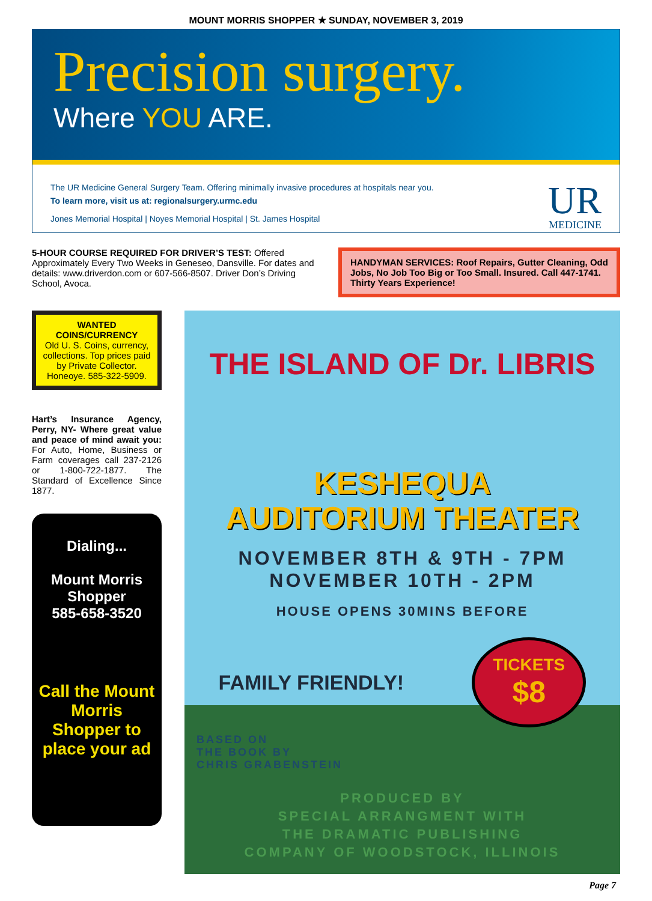MOUNT MORRIS SHOPPER ★ SUNDAY, NOVEMBER 3, 2019
Precision surgery.
Where YOU ARE.
The UR Medicine General Surgery Team. Offering minimally invasive procedures at hospitals near you.
To learn more, visit us at: regionalsurgery.urmc.edu
Jones Memorial Hospital | Noyes Memorial Hospital | St. James Hospital
UR
MEDICINE
5-HOUR COURSE REQUIRED FOR DRIVER’S TEST: Offered Approximately Every Two Weeks in Geneseo, Dansville. For dates and details: www.driverdon.com or 607-566-8507. Driver Don’s Driving School, Avoca.
HANDYMAN SERVICES: Roof Repairs, Gutter Cleaning, Odd Jobs, No Job Too Big or Too Small. Insured. Call 447-1741. Thirty Years Experience!
WANTED
COINS/CURRENCY
Old U. S. Coins, currency, collections. Top prices paid by Private Collector. Honeoye. 585-322-5909.
Hart’s Insurance Agency, Perry, NY- Where great value and peace of mind await you: For Auto, Home, Business or Farm coverages call 237-2126 or 1-800-722-1877. The Standard of Excellence Since 1877.
Dialing...
Mount Morris Shopper
585-658-3520
Call the Mount Morris Shopper to place your ad
THE ISLAND OF Dr. LIBRIS
KESHEQUA
AUDITORIUM THEATER
NOVEMBER 8TH & 9TH - 7PM
NOVEMBER 10TH - 2PM
HOUSE OPENS 30MINS BEFORE
FAMILY FRIENDLY!
TICKETS
$8
BASED ON
THE BOOK BY
CHRIS GRABENSTEIN
PRODUCED BY
SPECIAL ARRANGMENT WITH
THE DRAMATIC PUBLISHING
COMPANY OF WOODSTOCK, ILLINOIS
Page 7